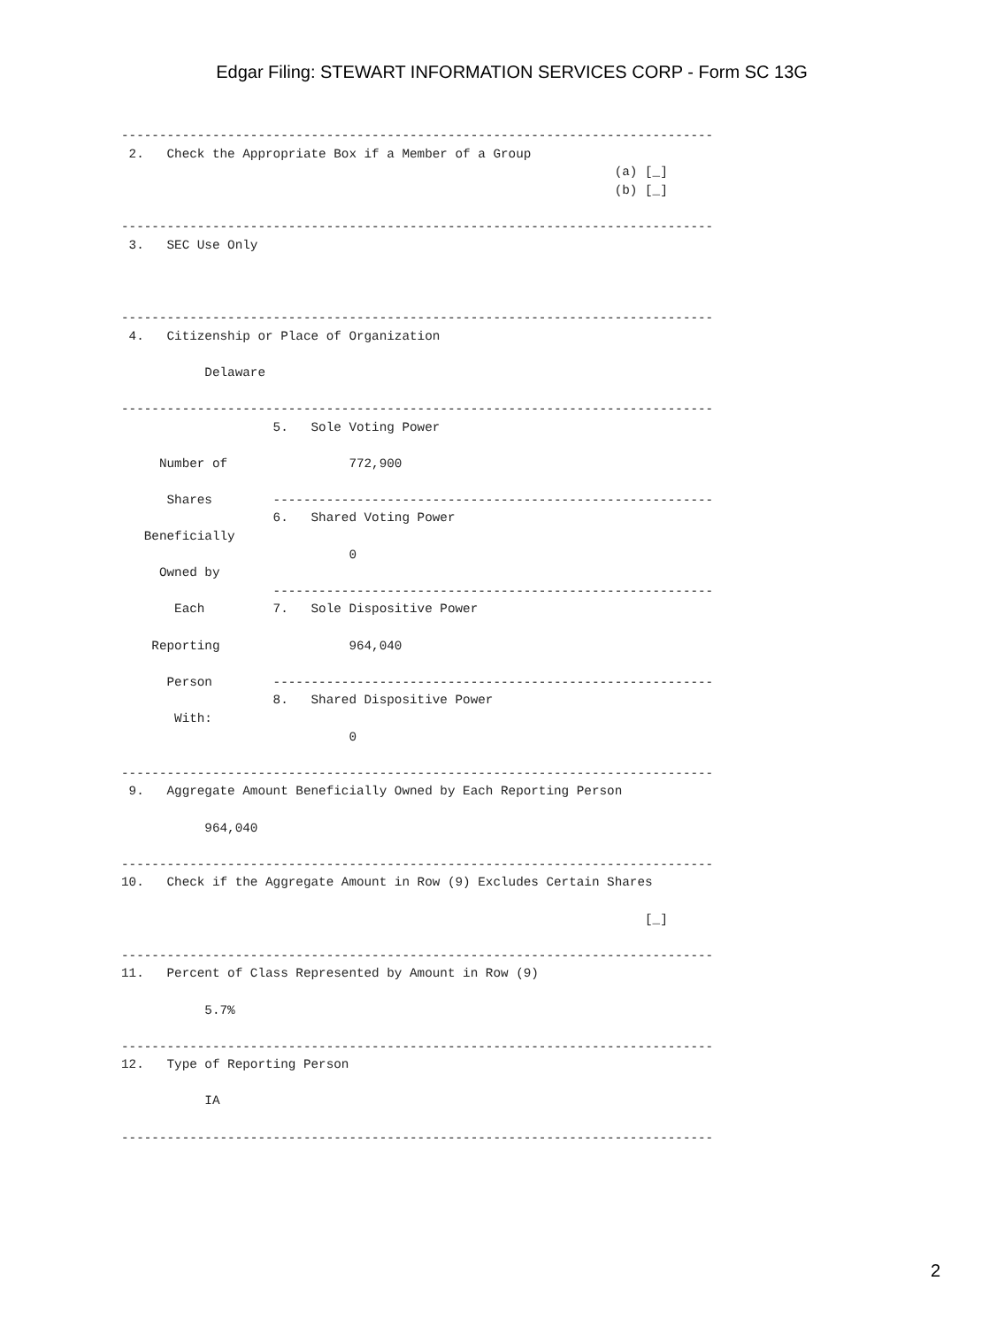Edgar Filing: STEWART INFORMATION SERVICES CORP - Form SC 13G
------------------------------------------------------------------------------
 2.   Check the Appropriate Box if a Member of a Group
                                                                 (a) [_]
                                                                 (b) [_]

------------------------------------------------------------------------------
 3.   SEC Use Only



------------------------------------------------------------------------------
 4.   Citizenship or Place of Organization

           Delaware

------------------------------------------------------------------------------
                    5.   Sole Voting Power

     Number of                772,900

      Shares        ----------------------------------------------------------
                    6.   Shared Voting Power
   Beneficially
                              0
     Owned by
                    ----------------------------------------------------------
       Each         7.   Sole Dispositive Power

    Reporting                 964,040

      Person        ----------------------------------------------------------
                    8.   Shared Dispositive Power
       With:
                              0

------------------------------------------------------------------------------
 9.   Aggregate Amount Beneficially Owned by Each Reporting Person

           964,040

------------------------------------------------------------------------------
10.   Check if the Aggregate Amount in Row (9) Excludes Certain Shares

                                                                     [_]

------------------------------------------------------------------------------
11.   Percent of Class Represented by Amount in Row (9)

           5.7%

------------------------------------------------------------------------------
12.   Type of Reporting Person

           IA

------------------------------------------------------------------------------
2